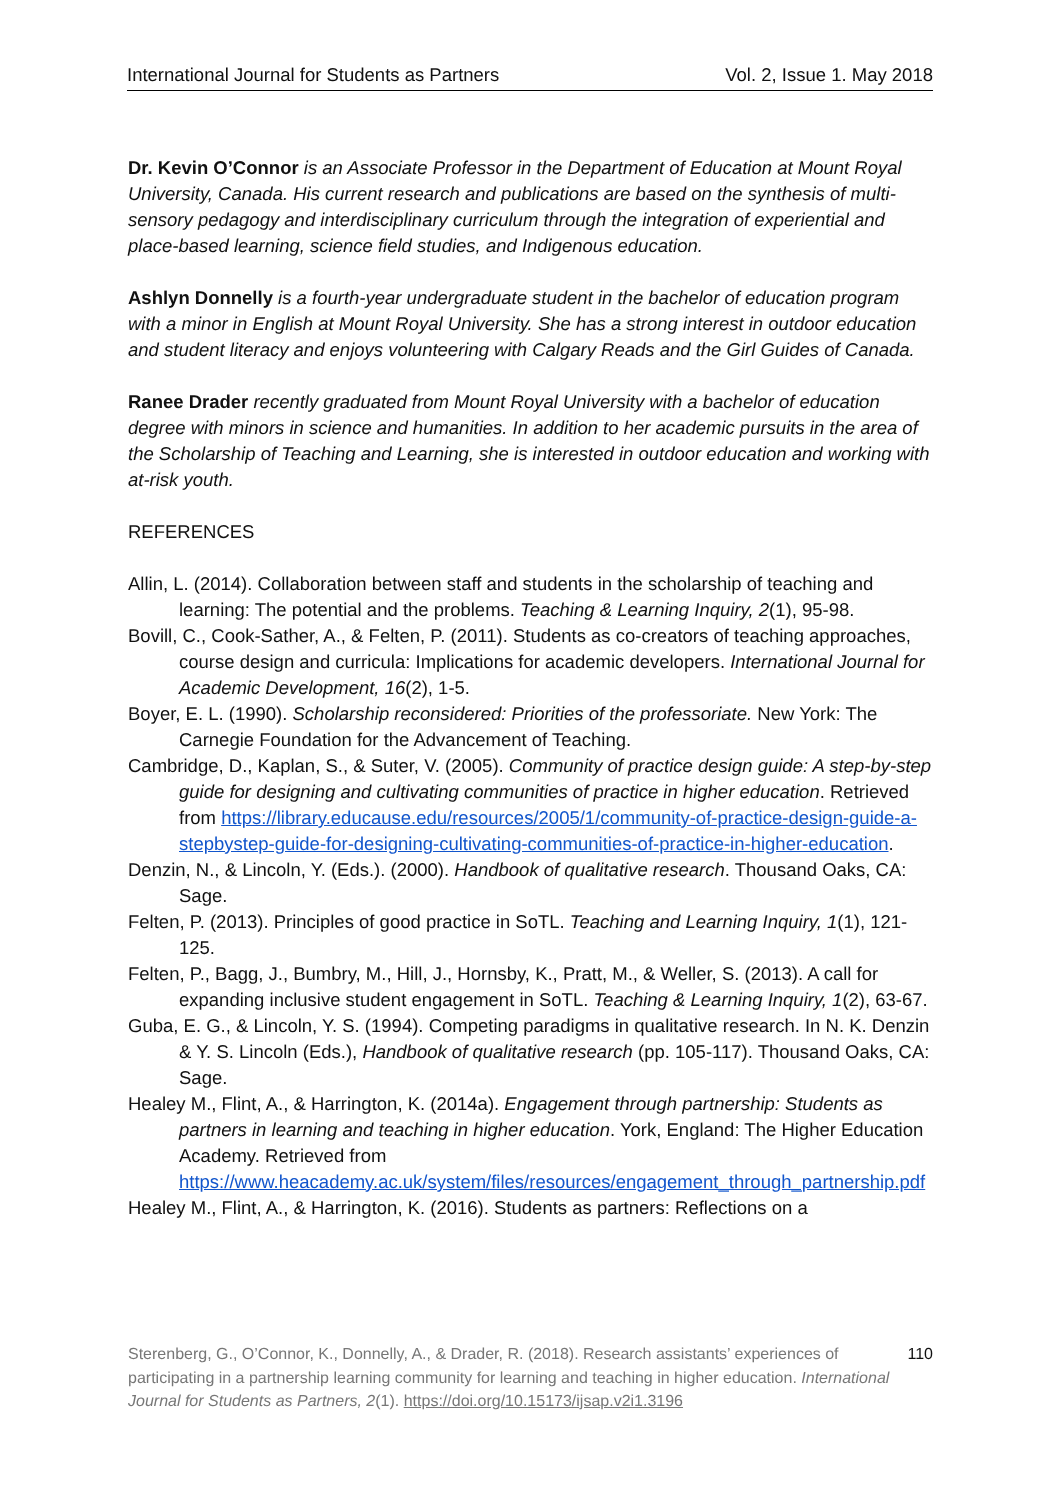International Journal for Students as Partners Vol. 2, Issue 1. May 2018
Dr. Kevin O’Connor is an Associate Professor in the Department of Education at Mount Royal University, Canada. His current research and publications are based on the synthesis of multi-sensory pedagogy and interdisciplinary curriculum through the integration of experiential and place-based learning, science field studies, and Indigenous education.
Ashlyn Donnelly is a fourth-year undergraduate student in the bachelor of education program with a minor in English at Mount Royal University. She has a strong interest in outdoor education and student literacy and enjoys volunteering with Calgary Reads and the Girl Guides of Canada.
Ranee Drader recently graduated from Mount Royal University with a bachelor of education degree with minors in science and humanities. In addition to her academic pursuits in the area of the Scholarship of Teaching and Learning, she is interested in outdoor education and working with at-risk youth.
REFERENCES
Allin, L. (2014). Collaboration between staff and students in the scholarship of teaching and learning: The potential and the problems. Teaching & Learning Inquiry, 2(1), 95-98.
Bovill, C., Cook-Sather, A., & Felten, P. (2011). Students as co-creators of teaching approaches, course design and curricula: Implications for academic developers. International Journal for Academic Development, 16(2), 1-5.
Boyer, E. L. (1990). Scholarship reconsidered: Priorities of the professoriate. New York: The Carnegie Foundation for the Advancement of Teaching.
Cambridge, D., Kaplan, S., & Suter, V. (2005). Community of practice design guide: A step-by-step guide for designing and cultivating communities of practice in higher education. Retrieved from https://library.educause.edu/resources/2005/1/community-of-practice-design-guide-a-stepbystep-guide-for-designing-cultivating-communities-of-practice-in-higher-education.
Denzin, N., & Lincoln, Y. (Eds.). (2000). Handbook of qualitative research. Thousand Oaks, CA: Sage.
Felten, P. (2013). Principles of good practice in SoTL. Teaching and Learning Inquiry, 1(1), 121-125.
Felten, P., Bagg, J., Bumbry, M., Hill, J., Hornsby, K., Pratt, M., & Weller, S. (2013). A call for expanding inclusive student engagement in SoTL. Teaching & Learning Inquiry, 1(2), 63-67.
Guba, E. G., & Lincoln, Y. S. (1994). Competing paradigms in qualitative research. In N. K. Denzin & Y. S. Lincoln (Eds.), Handbook of qualitative research (pp. 105-117). Thousand Oaks, CA: Sage.
Healey M., Flint, A., & Harrington, K. (2014a). Engagement through partnership: Students as partners in learning and teaching in higher education. York, England: The Higher Education Academy. Retrieved from https://www.heacademy.ac.uk/system/files/resources/engagement_through_partnership.pdf
Healey M., Flint, A., & Harrington, K. (2016). Students as partners: Reflections on a
Sterenberg, G., O’Connor, K., Donnelly, A., & Drader, R. (2018). Research assistants’ experiences of participating in a partnership learning community for learning and teaching in higher education. International Journal for Students as Partners, 2(1). https://doi.org/10.15173/ijsap.v2i1.3196
110